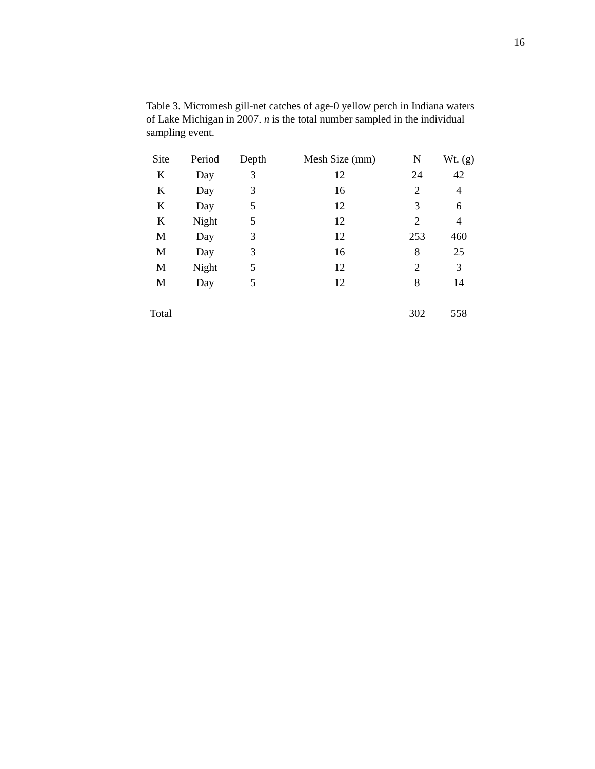16
Table 3. Micromesh gill-net catches of age-0 yellow perch in Indiana waters of Lake Michigan in 2007. n is the total number sampled in the individual sampling event.
| Site | Period | Depth | Mesh Size (mm) | N | Wt. (g) |
| --- | --- | --- | --- | --- | --- |
| K | Day | 3 | 12 | 24 | 42 |
| K | Day | 3 | 16 | 2 | 4 |
| K | Day | 5 | 12 | 3 | 6 |
| K | Night | 5 | 12 | 2 | 4 |
| M | Day | 3 | 12 | 253 | 460 |
| M | Day | 3 | 16 | 8 | 25 |
| M | Night | 5 | 12 | 2 | 3 |
| M | Day | 5 | 12 | 8 | 14 |
| Total | | | | 302 | 558 |